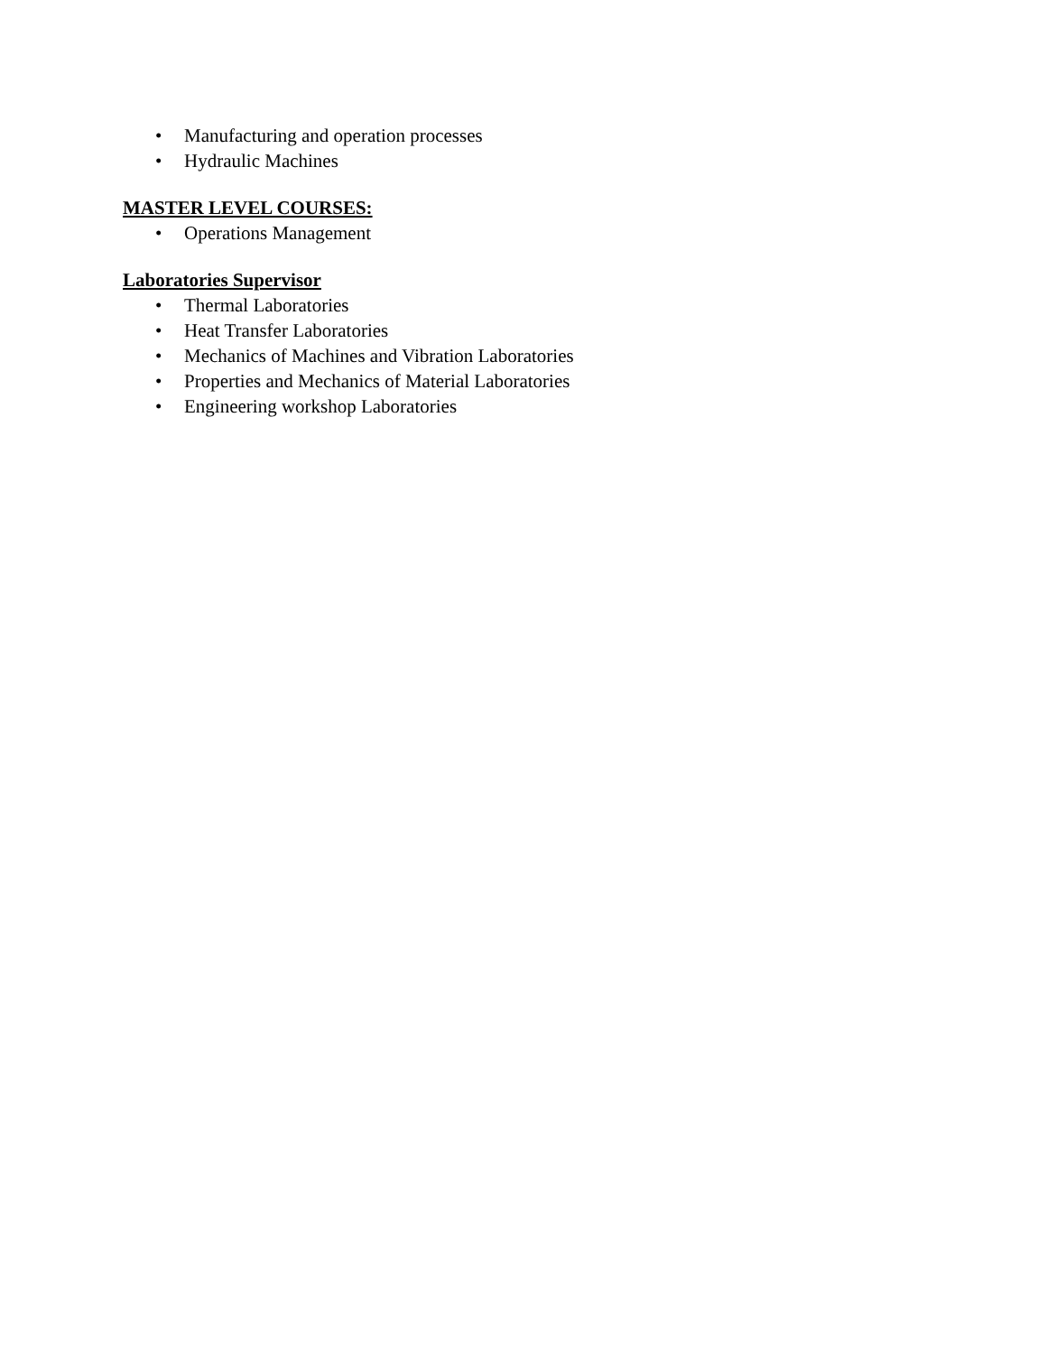• Manufacturing and operation processes
• Hydraulic Machines
MASTER LEVEL COURSES:
• Operations Management
Laboratories Supervisor
• Thermal Laboratories
• Heat Transfer Laboratories
• Mechanics of Machines and Vibration Laboratories
• Properties and Mechanics of Material Laboratories
• Engineering workshop Laboratories